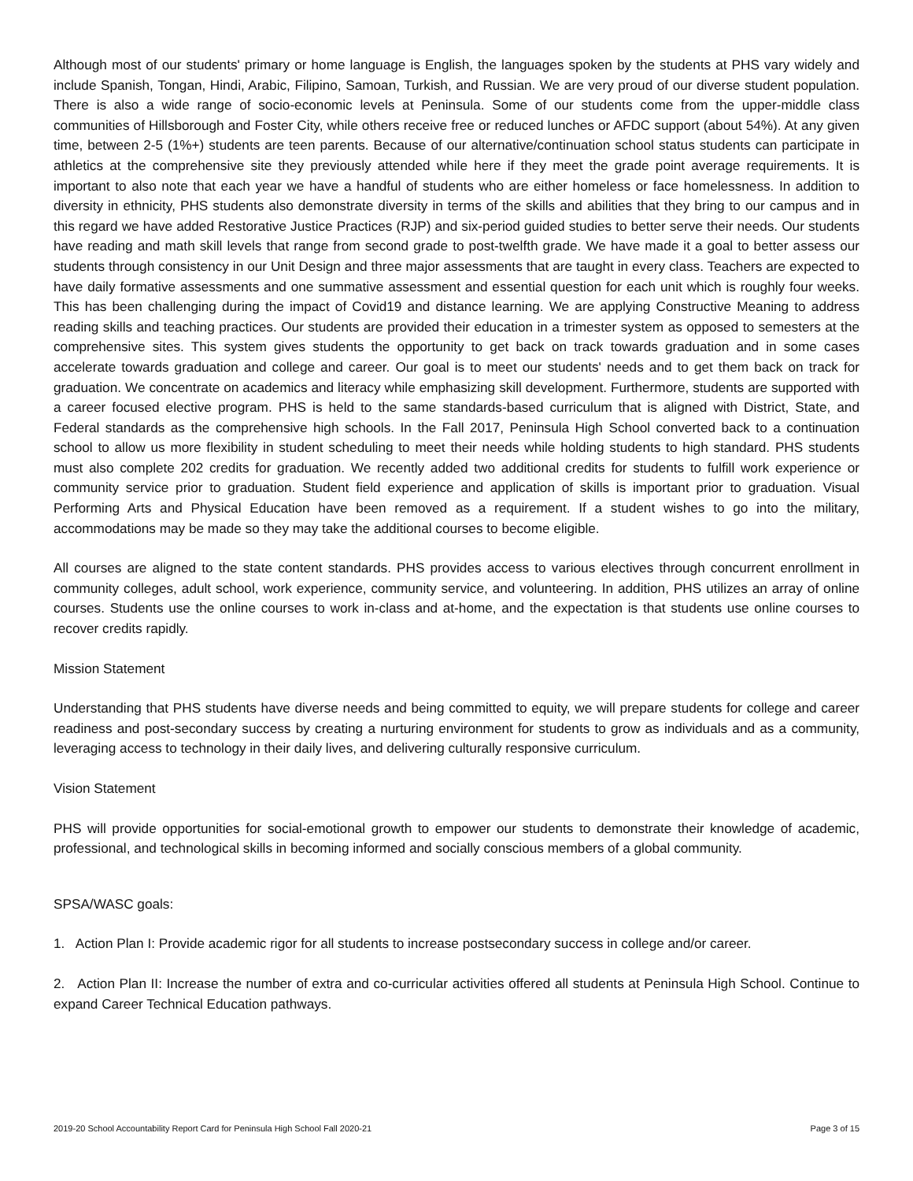Although most of our students' primary or home language is English, the languages spoken by the students at PHS vary widely and include Spanish, Tongan, Hindi, Arabic, Filipino, Samoan, Turkish, and Russian. We are very proud of our diverse student population. There is also a wide range of socio-economic levels at Peninsula. Some of our students come from the upper-middle class communities of Hillsborough and Foster City, while others receive free or reduced lunches or AFDC support (about 54%). At any given time, between 2-5 (1%+) students are teen parents. Because of our alternative/continuation school status students can participate in athletics at the comprehensive site they previously attended while here if they meet the grade point average requirements. It is important to also note that each year we have a handful of students who are either homeless or face homelessness. In addition to diversity in ethnicity, PHS students also demonstrate diversity in terms of the skills and abilities that they bring to our campus and in this regard we have added Restorative Justice Practices (RJP) and six-period guided studies to better serve their needs. Our students have reading and math skill levels that range from second grade to post-twelfth grade. We have made it a goal to better assess our students through consistency in our Unit Design and three major assessments that are taught in every class. Teachers are expected to have daily formative assessments and one summative assessment and essential question for each unit which is roughly four weeks. This has been challenging during the impact of Covid19 and distance learning. We are applying Constructive Meaning to address reading skills and teaching practices. Our students are provided their education in a trimester system as opposed to semesters at the comprehensive sites. This system gives students the opportunity to get back on track towards graduation and in some cases accelerate towards graduation and college and career. Our goal is to meet our students' needs and to get them back on track for graduation. We concentrate on academics and literacy while emphasizing skill development. Furthermore, students are supported with a career focused elective program. PHS is held to the same standards-based curriculum that is aligned with District, State, and Federal standards as the comprehensive high schools. In the Fall 2017, Peninsula High School converted back to a continuation school to allow us more flexibility in student scheduling to meet their needs while holding students to high standard. PHS students must also complete 202 credits for graduation. We recently added two additional credits for students to fulfill work experience or community service prior to graduation. Student field experience and application of skills is important prior to graduation. Visual Performing Arts and Physical Education have been removed as a requirement. If a student wishes to go into the military, accommodations may be made so they may take the additional courses to become eligible.
All courses are aligned to the state content standards. PHS provides access to various electives through concurrent enrollment in community colleges, adult school, work experience, community service, and volunteering. In addition, PHS utilizes an array of online courses. Students use the online courses to work in-class and at-home, and the expectation is that students use online courses to recover credits rapidly.
Mission Statement
Understanding that PHS students have diverse needs and being committed to equity, we will prepare students for college and career readiness and post-secondary success by creating a nurturing environment for students to grow as individuals and as a community, leveraging access to technology in their daily lives, and delivering culturally responsive curriculum.
Vision Statement
PHS will provide opportunities for social-emotional growth to empower our students to demonstrate their knowledge of academic, professional, and technological skills in becoming informed and socially conscious members of a global community.
SPSA/WASC goals:
1. Action Plan I: Provide academic rigor for all students to increase postsecondary success in college and/or career.
2. Action Plan II: Increase the number of extra and co-curricular activities offered all students at Peninsula High School. Continue to expand Career Technical Education pathways.
2019-20 School Accountability Report Card for Peninsula High School Fall 2020-21 Page 3 of 15